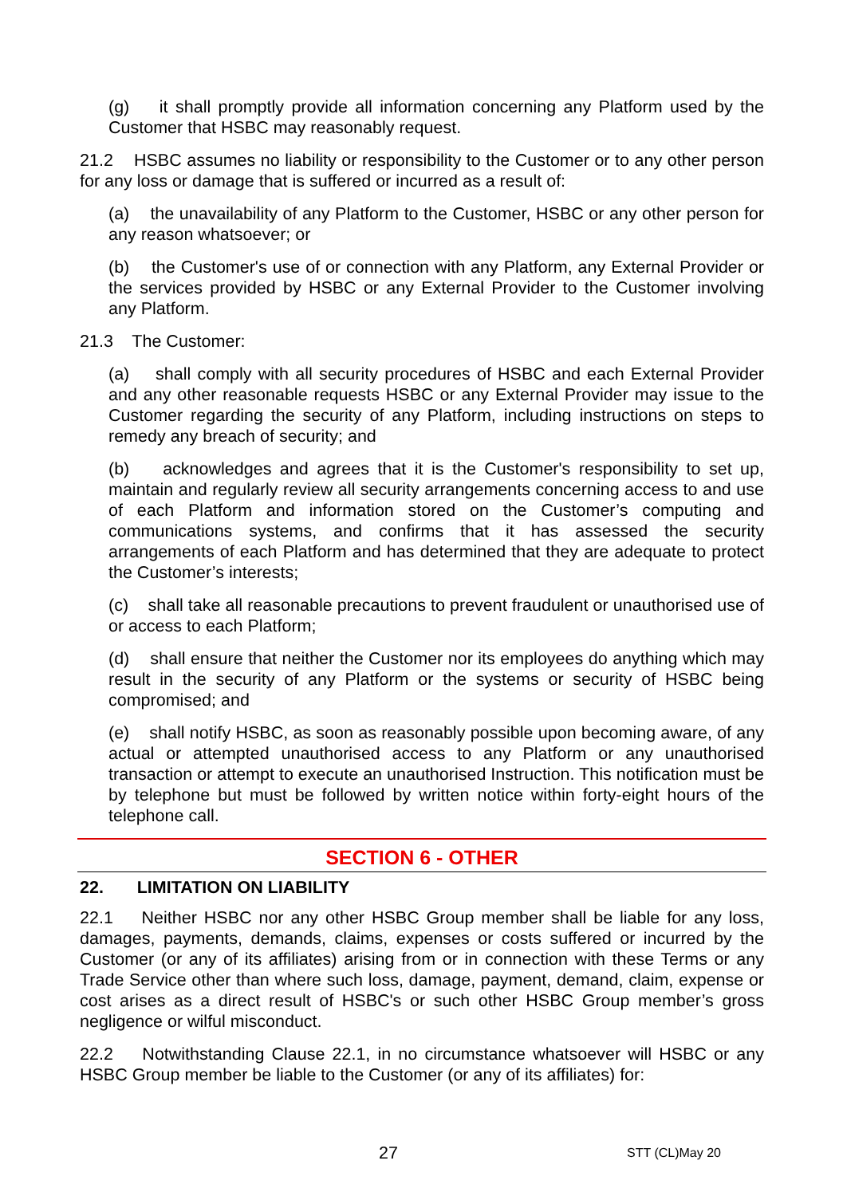(g) it shall promptly provide all information concerning any Platform used by the Customer that HSBC may reasonably request.
21.2 HSBC assumes no liability or responsibility to the Customer or to any other person for any loss or damage that is suffered or incurred as a result of:
(a) the unavailability of any Platform to the Customer, HSBC or any other person for any reason whatsoever; or
(b) the Customer's use of or connection with any Platform, any External Provider or the services provided by HSBC or any External Provider to the Customer involving any Platform.
21.3 The Customer:
(a) shall comply with all security procedures of HSBC and each External Provider and any other reasonable requests HSBC or any External Provider may issue to the Customer regarding the security of any Platform, including instructions on steps to remedy any breach of security; and
(b) acknowledges and agrees that it is the Customer's responsibility to set up, maintain and regularly review all security arrangements concerning access to and use of each Platform and information stored on the Customer’s computing and communications systems, and confirms that it has assessed the security arrangements of each Platform and has determined that they are adequate to protect the Customer’s interests;
(c) shall take all reasonable precautions to prevent fraudulent or unauthorised use of or access to each Platform;
(d) shall ensure that neither the Customer nor its employees do anything which may result in the security of any Platform or the systems or security of HSBC being compromised; and
(e) shall notify HSBC, as soon as reasonably possible upon becoming aware, of any actual or attempted unauthorised access to any Platform or any unauthorised transaction or attempt to execute an unauthorised Instruction. This notification must be by telephone but must be followed by written notice within forty-eight hours of the telephone call.
SECTION 6 - OTHER
22. LIMITATION ON LIABILITY
22.1 Neither HSBC nor any other HSBC Group member shall be liable for any loss, damages, payments, demands, claims, expenses or costs suffered or incurred by the Customer (or any of its affiliates) arising from or in connection with these Terms or any Trade Service other than where such loss, damage, payment, demand, claim, expense or cost arises as a direct result of HSBC's or such other HSBC Group member’s gross negligence or wilful misconduct.
22.2 Notwithstanding Clause 22.1, in no circumstance whatsoever will HSBC or any HSBC Group member be liable to the Customer (or any of its affiliates) for:
27 STT (CL)May 20